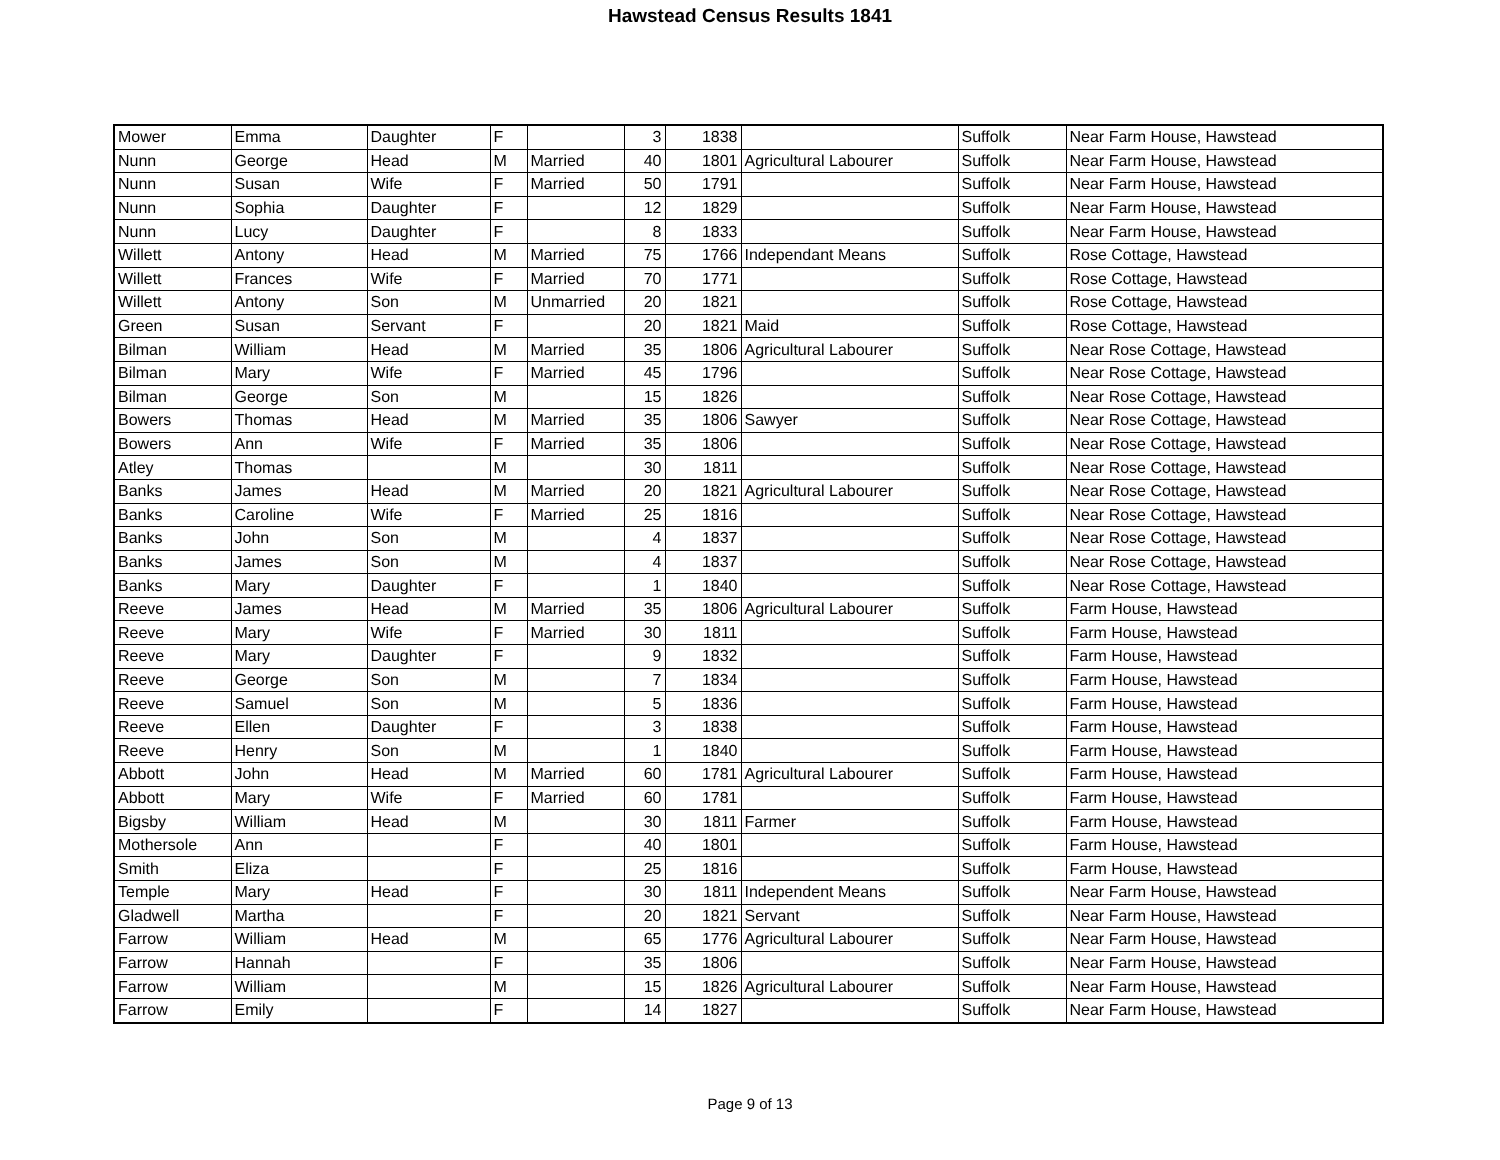Hawstead Census Results 1841
| Mower | Emma | Daughter | F | | 3 | 1838 | | Suffolk | Near Farm House, Hawstead |
| Nunn | George | Head | M | Married | 40 | 1801 | Agricultural Labourer | Suffolk | Near Farm House, Hawstead |
| Nunn | Susan | Wife | F | Married | 50 | 1791 | | Suffolk | Near Farm House, Hawstead |
| Nunn | Sophia | Daughter | F | | 12 | 1829 | | Suffolk | Near Farm House, Hawstead |
| Nunn | Lucy | Daughter | F | | 8 | 1833 | | Suffolk | Near Farm House, Hawstead |
| Willett | Antony | Head | M | Married | 75 | 1766 | Independant Means | Suffolk | Rose Cottage, Hawstead |
| Willett | Frances | Wife | F | Married | 70 | 1771 | | Suffolk | Rose Cottage, Hawstead |
| Willett | Antony | Son | M | Unmarried | 20 | 1821 | | Suffolk | Rose Cottage, Hawstead |
| Green | Susan | Servant | F | | 20 | 1821 | Maid | Suffolk | Rose Cottage, Hawstead |
| Bilman | William | Head | M | Married | 35 | 1806 | Agricultural Labourer | Suffolk | Near Rose Cottage, Hawstead |
| Bilman | Mary | Wife | F | Married | 45 | 1796 | | Suffolk | Near Rose Cottage, Hawstead |
| Bilman | George | Son | M | | 15 | 1826 | | Suffolk | Near Rose Cottage, Hawstead |
| Bowers | Thomas | Head | M | Married | 35 | 1806 | Sawyer | Suffolk | Near Rose Cottage, Hawstead |
| Bowers | Ann | Wife | F | Married | 35 | 1806 | | Suffolk | Near Rose Cottage, Hawstead |
| Atley | Thomas | | M | | 30 | 1811 | | Suffolk | Near Rose Cottage, Hawstead |
| Banks | James | Head | M | Married | 20 | 1821 | Agricultural Labourer | Suffolk | Near Rose Cottage, Hawstead |
| Banks | Caroline | Wife | F | Married | 25 | 1816 | | Suffolk | Near Rose Cottage, Hawstead |
| Banks | John | Son | M | | 4 | 1837 | | Suffolk | Near Rose Cottage, Hawstead |
| Banks | James | Son | M | | 4 | 1837 | | Suffolk | Near Rose Cottage, Hawstead |
| Banks | Mary | Daughter | F | | 1 | 1840 | | Suffolk | Near Rose Cottage, Hawstead |
| Reeve | James | Head | M | Married | 35 | 1806 | Agricultural Labourer | Suffolk | Farm House, Hawstead |
| Reeve | Mary | Wife | F | Married | 30 | 1811 | | Suffolk | Farm House, Hawstead |
| Reeve | Mary | Daughter | F | | 9 | 1832 | | Suffolk | Farm House, Hawstead |
| Reeve | George | Son | M | | 7 | 1834 | | Suffolk | Farm House, Hawstead |
| Reeve | Samuel | Son | M | | 5 | 1836 | | Suffolk | Farm House, Hawstead |
| Reeve | Ellen | Daughter | F | | 3 | 1838 | | Suffolk | Farm House, Hawstead |
| Reeve | Henry | Son | M | | 1 | 1840 | | Suffolk | Farm House, Hawstead |
| Abbott | John | Head | M | Married | 60 | 1781 | Agricultural Labourer | Suffolk | Farm House, Hawstead |
| Abbott | Mary | Wife | F | Married | 60 | 1781 | | Suffolk | Farm House, Hawstead |
| Bigsby | William | Head | M | | 30 | 1811 | Farmer | Suffolk | Farm House, Hawstead |
| Mothersole | Ann | | F | | 40 | 1801 | | Suffolk | Farm House, Hawstead |
| Smith | Eliza | | F | | 25 | 1816 | | Suffolk | Farm House, Hawstead |
| Temple | Mary | Head | F | | 30 | 1811 | Independent Means | Suffolk | Near Farm House, Hawstead |
| Gladwell | Martha | | F | | 20 | 1821 | Servant | Suffolk | Near Farm House, Hawstead |
| Farrow | William | Head | M | | 65 | 1776 | Agricultural Labourer | Suffolk | Near Farm House, Hawstead |
| Farrow | Hannah | | F | | 35 | 1806 | | Suffolk | Near Farm House, Hawstead |
| Farrow | William | | M | | 15 | 1826 | Agricultural Labourer | Suffolk | Near Farm House, Hawstead |
| Farrow | Emily | | F | | 14 | 1827 | | Suffolk | Near Farm House, Hawstead |
Page 9 of 13